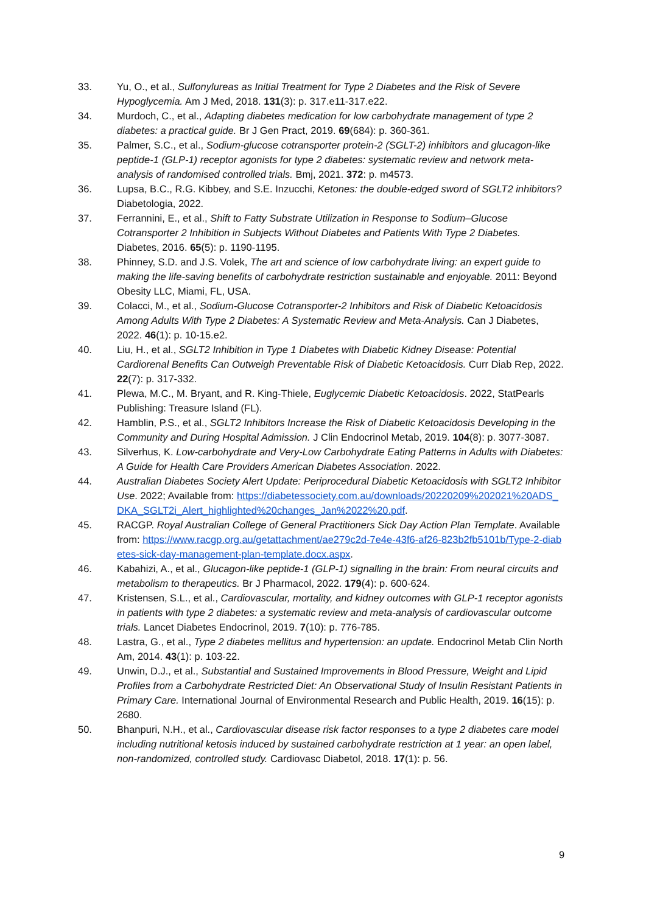33. Yu, O., et al., Sulfonylureas as Initial Treatment for Type 2 Diabetes and the Risk of Severe Hypoglycemia. Am J Med, 2018. 131(3): p. 317.e11-317.e22.
34. Murdoch, C., et al., Adapting diabetes medication for low carbohydrate management of type 2 diabetes: a practical guide. Br J Gen Pract, 2019. 69(684): p. 360-361.
35. Palmer, S.C., et al., Sodium-glucose cotransporter protein-2 (SGLT-2) inhibitors and glucagon-like peptide-1 (GLP-1) receptor agonists for type 2 diabetes: systematic review and network meta-analysis of randomised controlled trials. Bmj, 2021. 372: p. m4573.
36. Lupsa, B.C., R.G. Kibbey, and S.E. Inzucchi, Ketones: the double-edged sword of SGLT2 inhibitors? Diabetologia, 2022.
37. Ferrannini, E., et al., Shift to Fatty Substrate Utilization in Response to Sodium–Glucose Cotransporter 2 Inhibition in Subjects Without Diabetes and Patients With Type 2 Diabetes. Diabetes, 2016. 65(5): p. 1190-1195.
38. Phinney, S.D. and J.S. Volek, The art and science of low carbohydrate living: an expert guide to making the life-saving benefits of carbohydrate restriction sustainable and enjoyable. 2011: Beyond Obesity LLC, Miami, FL, USA.
39. Colacci, M., et al., Sodium-Glucose Cotransporter-2 Inhibitors and Risk of Diabetic Ketoacidosis Among Adults With Type 2 Diabetes: A Systematic Review and Meta-Analysis. Can J Diabetes, 2022. 46(1): p. 10-15.e2.
40. Liu, H., et al., SGLT2 Inhibition in Type 1 Diabetes with Diabetic Kidney Disease: Potential Cardiorenal Benefits Can Outweigh Preventable Risk of Diabetic Ketoacidosis. Curr Diab Rep, 2022. 22(7): p. 317-332.
41. Plewa, M.C., M. Bryant, and R. King-Thiele, Euglycemic Diabetic Ketoacidosis. 2022, StatPearls Publishing: Treasure Island (FL).
42. Hamblin, P.S., et al., SGLT2 Inhibitors Increase the Risk of Diabetic Ketoacidosis Developing in the Community and During Hospital Admission. J Clin Endocrinol Metab, 2019. 104(8): p. 3077-3087.
43. Silverhus, K. Low-carbohydrate and Very-Low Carbohydrate Eating Patterns in Adults with Diabetes: A Guide for Health Care Providers American Diabetes Association. 2022.
44. Australian Diabetes Society Alert Update: Periprocedural Diabetic Ketoacidosis with SGLT2 Inhibitor Use. 2022; Available from: https://diabetessociety.com.au/downloads/20220209%202021%20ADS_DKA_SGLT2i_Alert_highlighted%20changes_Jan%2022%20.pdf.
45. RACGP. Royal Australian College of General Practitioners Sick Day Action Plan Template. Available from: https://www.racgp.org.au/getattachment/ae279c2d-7e4e-43f6-af26-823b2fb5101b/Type-2-diabetes-sick-day-management-plan-template.docx.aspx.
46. Kabahizi, A., et al., Glucagon-like peptide-1 (GLP-1) signalling in the brain: From neural circuits and metabolism to therapeutics. Br J Pharmacol, 2022. 179(4): p. 600-624.
47. Kristensen, S.L., et al., Cardiovascular, mortality, and kidney outcomes with GLP-1 receptor agonists in patients with type 2 diabetes: a systematic review and meta-analysis of cardiovascular outcome trials. Lancet Diabetes Endocrinol, 2019. 7(10): p. 776-785.
48. Lastra, G., et al., Type 2 diabetes mellitus and hypertension: an update. Endocrinol Metab Clin North Am, 2014. 43(1): p. 103-22.
49. Unwin, D.J., et al., Substantial and Sustained Improvements in Blood Pressure, Weight and Lipid Profiles from a Carbohydrate Restricted Diet: An Observational Study of Insulin Resistant Patients in Primary Care. International Journal of Environmental Research and Public Health, 2019. 16(15): p. 2680.
50. Bhanpuri, N.H., et al., Cardiovascular disease risk factor responses to a type 2 diabetes care model including nutritional ketosis induced by sustained carbohydrate restriction at 1 year: an open label, non-randomized, controlled study. Cardiovasc Diabetol, 2018. 17(1): p. 56.
9